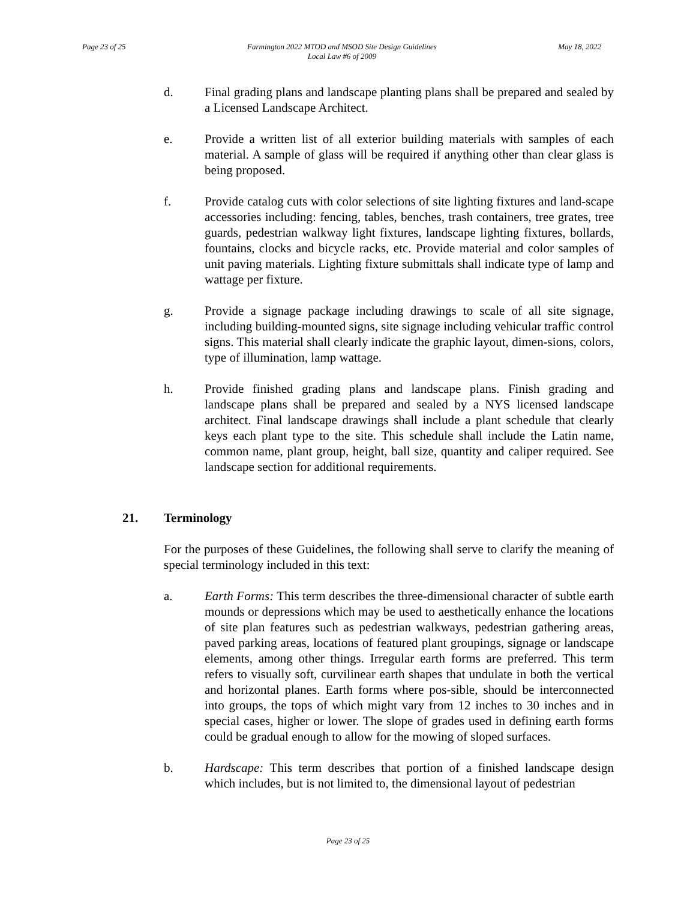Page 23 of 25 Farmington 2022 MTOD and MSOD Site Design Guidelines
Local Law #6 of 2009
May 18, 2022
d. Final grading plans and landscape planting plans shall be prepared and sealed by a Licensed Landscape Architect.
e. Provide a written list of all exterior building materials with samples of each material. A sample of glass will be required if anything other than clear glass is being proposed.
f. Provide catalog cuts with color selections of site lighting fixtures and land-scape accessories including: fencing, tables, benches, trash containers, tree grates, tree guards, pedestrian walkway light fixtures, landscape lighting fixtures, bollards, fountains, clocks and bicycle racks, etc. Provide material and color samples of unit paving materials. Lighting fixture submittals shall indicate type of lamp and wattage per fixture.
g. Provide a signage package including drawings to scale of all site signage, including building-mounted signs, site signage including vehicular traffic control signs. This material shall clearly indicate the graphic layout, dimen-sions, colors, type of illumination, lamp wattage.
h. Provide finished grading plans and landscape plans. Finish grading and landscape plans shall be prepared and sealed by a NYS licensed landscape architect. Final landscape drawings shall include a plant schedule that clearly keys each plant type to the site. This schedule shall include the Latin name, common name, plant group, height, ball size, quantity and caliper required. See landscape section for additional requirements.
21. Terminology
For the purposes of these Guidelines, the following shall serve to clarify the meaning of special terminology included in this text:
a. Earth Forms: This term describes the three-dimensional character of subtle earth mounds or depressions which may be used to aesthetically enhance the locations of site plan features such as pedestrian walkways, pedestrian gathering areas, paved parking areas, locations of featured plant groupings, signage or landscape elements, among other things. Irregular earth forms are preferred. This term refers to visually soft, curvilinear earth shapes that undulate in both the vertical and horizontal planes. Earth forms where pos-sible, should be interconnected into groups, the tops of which might vary from 12 inches to 30 inches and in special cases, higher or lower. The slope of grades used in defining earth forms could be gradual enough to allow for the mowing of sloped surfaces.
b. Hardscape: This term describes that portion of a finished landscape design which includes, but is not limited to, the dimensional layout of pedestrian
Page 23 of 25